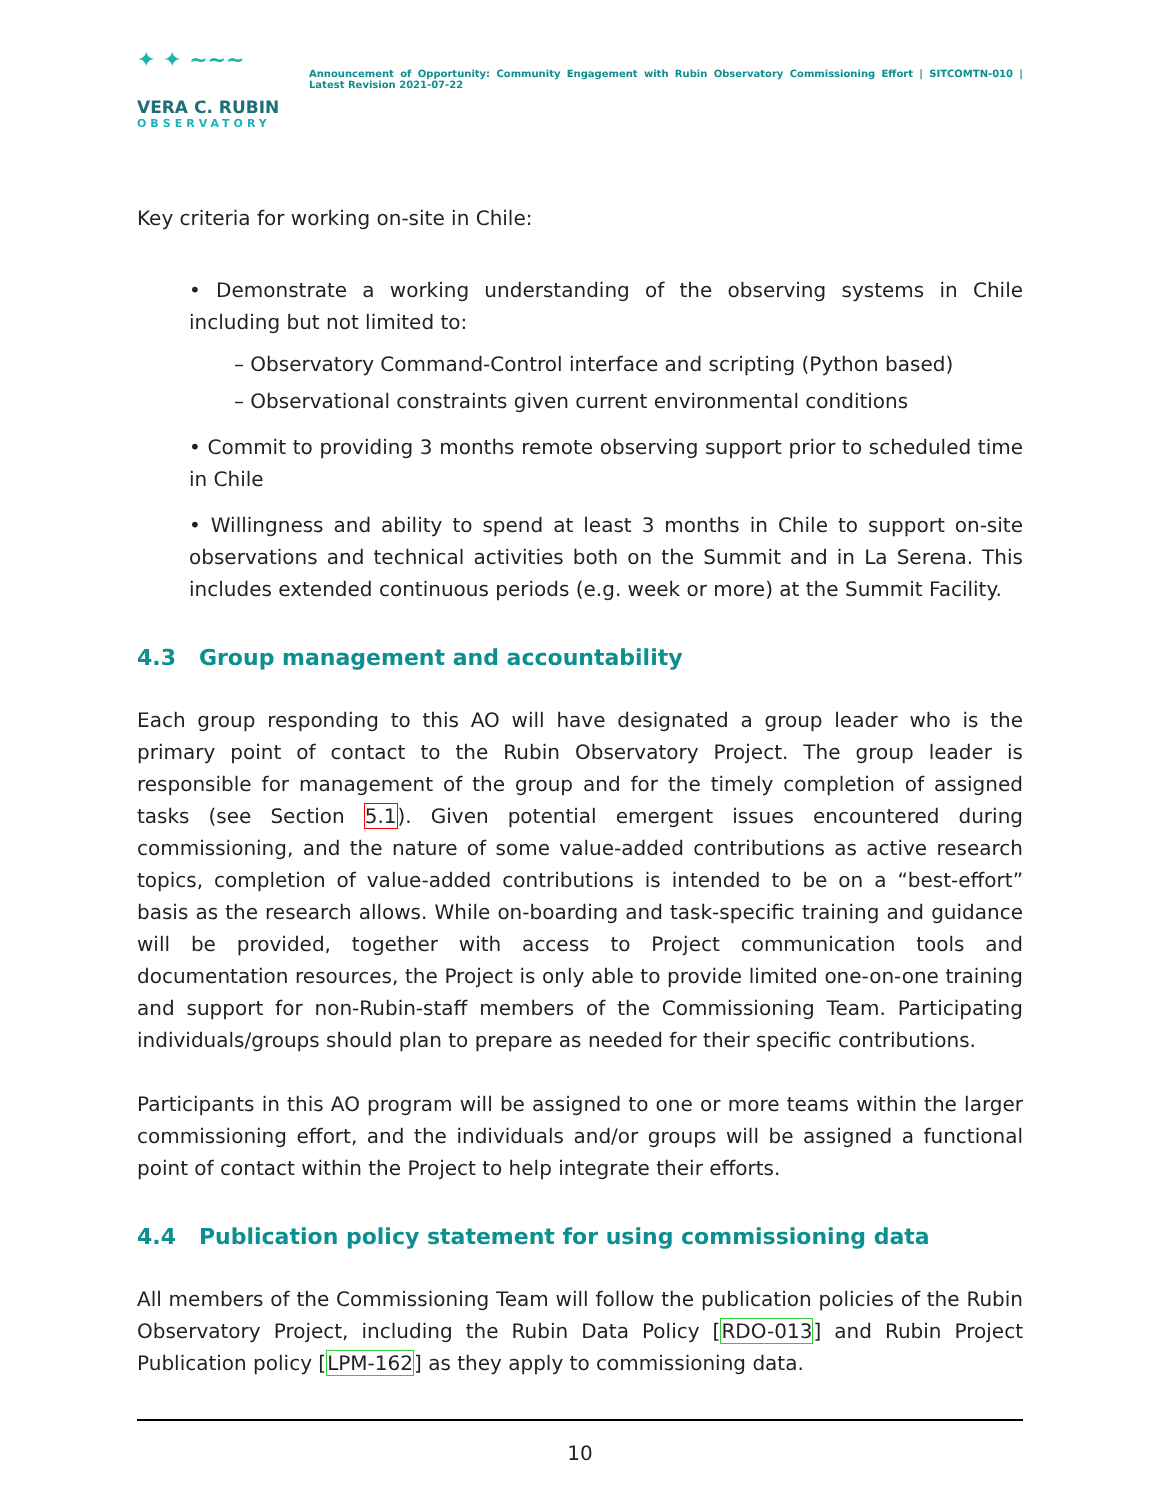✦ ✦ ~~~
VERA C. RUBIN
OBSERVATORY
Announcement of Opportunity: Community Engagement with Rubin Observatory Commissioning Effort | SITCOMTN-010 | Latest Revision 2021-07-22
Key criteria for working on-site in Chile:
• Demonstrate a working understanding of the observing systems in Chile including but not limited to:
– Observatory Command-Control interface and scripting (Python based)
– Observational constraints given current environmental conditions
• Commit to providing 3 months remote observing support prior to scheduled time in Chile
• Willingness and ability to spend at least 3 months in Chile to support on-site observations and technical activities both on the Summit and in La Serena. This includes extended continuous periods (e.g. week or more) at the Summit Facility.
4.3 Group management and accountability
Each group responding to this AO will have designated a group leader who is the primary point of contact to the Rubin Observatory Project. The group leader is responsible for management of the group and for the timely completion of assigned tasks (see Section 5.1). Given potential emergent issues encountered during commissioning, and the nature of some value-added contributions as active research topics, completion of value-added contributions is intended to be on a “best-effort” basis as the research allows. While on-boarding and task-specific training and guidance will be provided, together with access to Project communication tools and documentation resources, the Project is only able to provide limited one-on-one training and support for non-Rubin-staff members of the Commissioning Team. Participating individuals/groups should plan to prepare as needed for their specific contributions.
Participants in this AO program will be assigned to one or more teams within the larger commissioning effort, and the individuals and/or groups will be assigned a functional point of contact within the Project to help integrate their efforts.
4.4 Publication policy statement for using commissioning data
All members of the Commissioning Team will follow the publication policies of the Rubin Observatory Project, including the Rubin Data Policy [RDO-013] and Rubin Project Publication policy [LPM-162] as they apply to commissioning data.
10